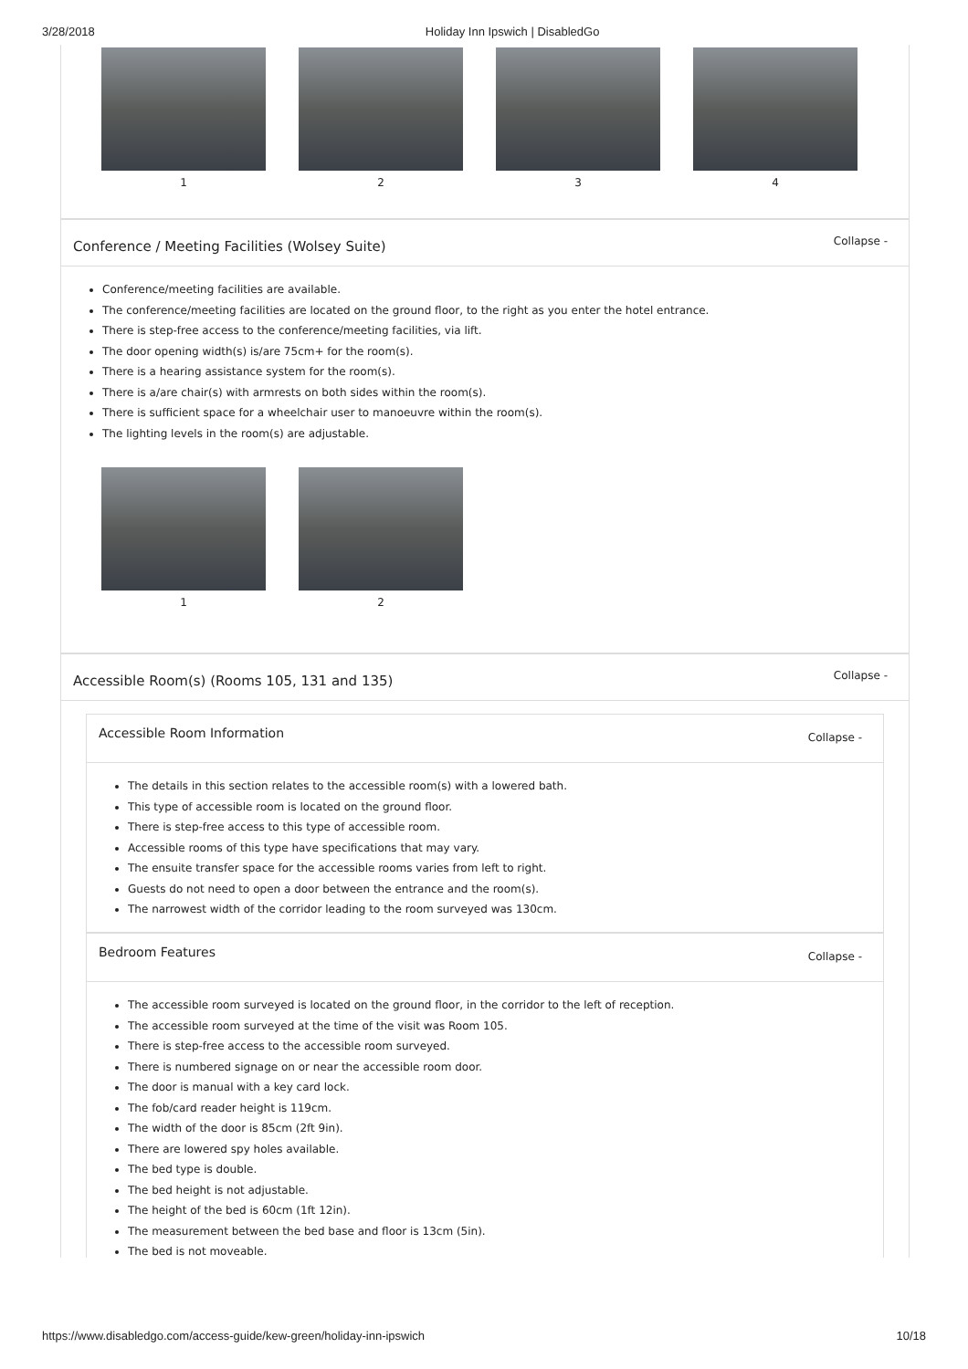3/28/2018 Holiday Inn Ipswich | DisabledGo
1 2 3 4
Conference / Meeting Facilities (Wolsey Suite) Collapse -
Conference/meeting facilities are available.
The conference/meeting facilities are located on the ground floor, to the right as you enter the hotel entrance.
There is step-free access to the conference/meeting facilities, via lift.
The door opening width(s) is/are 75cm+ for the room(s).
There is a hearing assistance system for the room(s).
There is a/are chair(s) with armrests on both sides within the room(s).
There is sufficient space for a wheelchair user to manoeuvre within the room(s).
The lighting levels in the room(s) are adjustable.
1 2
Accessible Room(s) (Rooms 105, 131 and 135) Collapse -
Accessible Room Information Collapse -
The details in this section relates to the accessible room(s) with a lowered bath.
This type of accessible room is located on the ground floor.
There is step-free access to this type of accessible room.
Accessible rooms of this type have specifications that may vary.
The ensuite transfer space for the accessible rooms varies from left to right.
Guests do not need to open a door between the entrance and the room(s).
The narrowest width of the corridor leading to the room surveyed was 130cm.
Bedroom Features Collapse -
The accessible room surveyed is located on the ground floor, in the corridor to the left of reception.
The accessible room surveyed at the time of the visit was Room 105.
There is step-free access to the accessible room surveyed.
There is numbered signage on or near the accessible room door.
The door is manual with a key card lock.
The fob/card reader height is 119cm.
The width of the door is 85cm (2ft 9in).
There are lowered spy holes available.
The bed type is double.
The bed height is not adjustable.
The height of the bed is 60cm (1ft 12in).
The measurement between the bed base and floor is 13cm (5in).
The bed is not moveable.
https://www.disabledgo.com/access-guide/kew-green/holiday-inn-ipswich 10/18